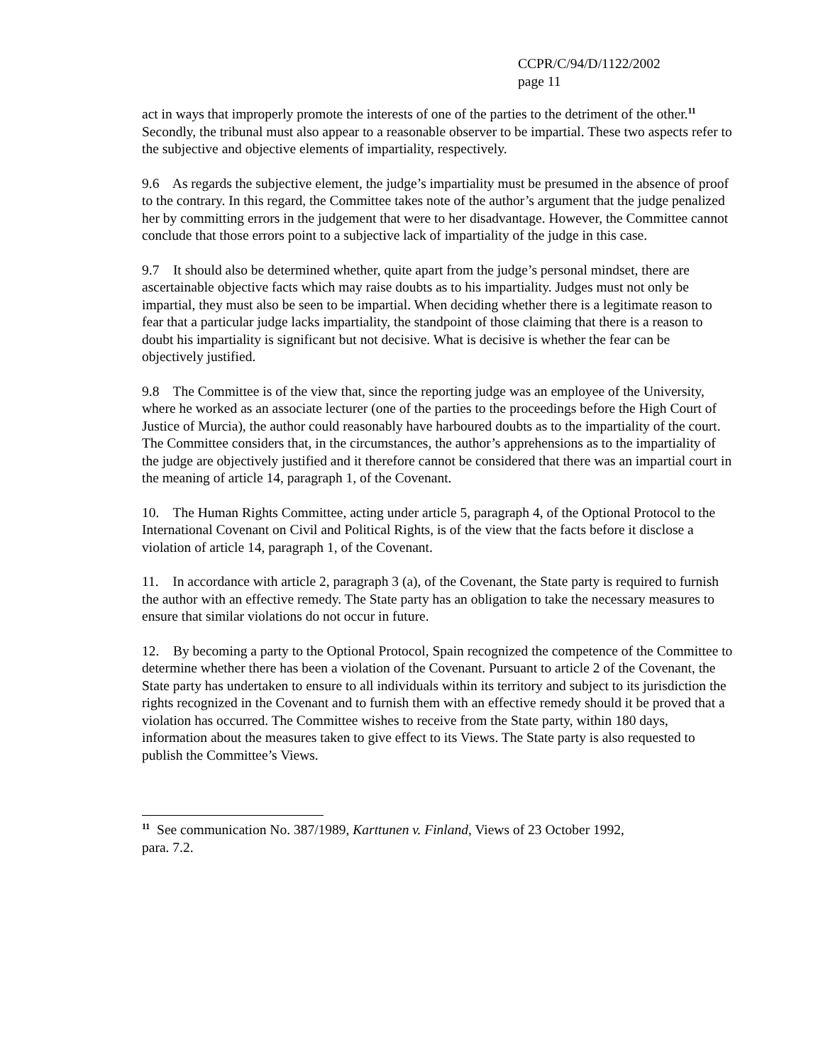CCPR/C/94/D/1122/2002
page 11
act in ways that improperly promote the interests of one of the parties to the detriment of the other.<sup>11</sup> Secondly, the tribunal must also appear to a reasonable observer to be impartial. These two aspects refer to the subjective and objective elements of impartiality, respectively.
9.6 As regards the subjective element, the judge’s impartiality must be presumed in the absence of proof to the contrary. In this regard, the Committee takes note of the author’s argument that the judge penalized her by committing errors in the judgement that were to her disadvantage. However, the Committee cannot conclude that those errors point to a subjective lack of impartiality of the judge in this case.
9.7 It should also be determined whether, quite apart from the judge’s personal mindset, there are ascertainable objective facts which may raise doubts as to his impartiality. Judges must not only be impartial, they must also be seen to be impartial. When deciding whether there is a legitimate reason to fear that a particular judge lacks impartiality, the standpoint of those claiming that there is a reason to doubt his impartiality is significant but not decisive. What is decisive is whether the fear can be objectively justified.
9.8 The Committee is of the view that, since the reporting judge was an employee of the University, where he worked as an associate lecturer (one of the parties to the proceedings before the High Court of Justice of Murcia), the author could reasonably have harboured doubts as to the impartiality of the court. The Committee considers that, in the circumstances, the author’s apprehensions as to the impartiality of the judge are objectively justified and it therefore cannot be considered that there was an impartial court in the meaning of article 14, paragraph 1, of the Covenant.
10. The Human Rights Committee, acting under article 5, paragraph 4, of the Optional Protocol to the International Covenant on Civil and Political Rights, is of the view that the facts before it disclose a violation of article 14, paragraph 1, of the Covenant.
11. In accordance with article 2, paragraph 3 (a), of the Covenant, the State party is required to furnish the author with an effective remedy. The State party has an obligation to take the necessary measures to ensure that similar violations do not occur in future.
12. By becoming a party to the Optional Protocol, Spain recognized the competence of the Committee to determine whether there has been a violation of the Covenant. Pursuant to article 2 of the Covenant, the State party has undertaken to ensure to all individuals within its territory and subject to its jurisdiction the rights recognized in the Covenant and to furnish them with an effective remedy should it be proved that a violation has occurred. The Committee wishes to receive from the State party, within 180 days, information about the measures taken to give effect to its Views. The State party is also requested to publish the Committee’s Views.
<sup>11</sup> See communication No. 387/1989, Karttunen v. Finland, Views of 23 October 1992,
para. 7.2.